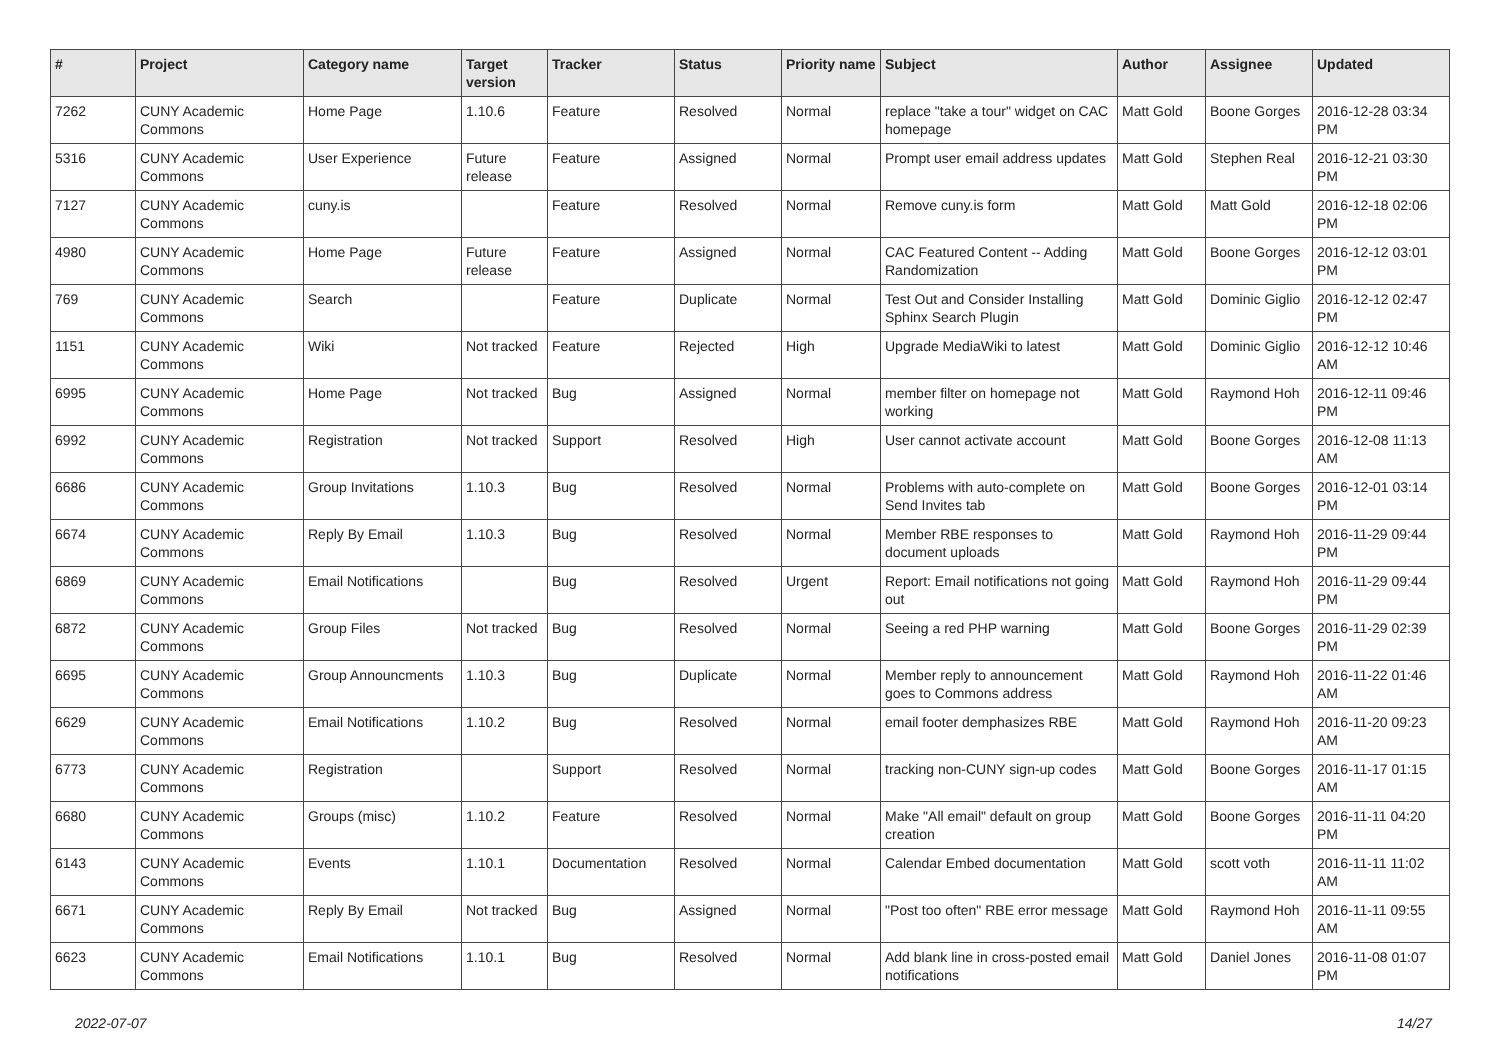| # | Project | Category name | Target version | Tracker | Status | Priority name | Subject | Author | Assignee | Updated |
| --- | --- | --- | --- | --- | --- | --- | --- | --- | --- | --- |
| 7262 | CUNY Academic Commons | Home Page | 1.10.6 | Feature | Resolved | Normal | replace "take a tour" widget on CAC homepage | Matt Gold | Boone Gorges | 2016-12-28 03:34 PM |
| 5316 | CUNY Academic Commons | User Experience | Future release | Feature | Assigned | Normal | Prompt user email address updates | Matt Gold | Stephen Real | 2016-12-21 03:30 PM |
| 7127 | CUNY Academic Commons | cuny.is | | Feature | Resolved | Normal | Remove cuny.is form | Matt Gold | Matt Gold | 2016-12-18 02:06 PM |
| 4980 | CUNY Academic Commons | Home Page | Future release | Feature | Assigned | Normal | CAC Featured Content -- Adding Randomization | Matt Gold | Boone Gorges | 2016-12-12 03:01 PM |
| 769 | CUNY Academic Commons | Search | | Feature | Duplicate | Normal | Test Out and Consider Installing Sphinx Search Plugin | Matt Gold | Dominic Giglio | 2016-12-12 02:47 PM |
| 1151 | CUNY Academic Commons | Wiki | Not tracked | Feature | Rejected | High | Upgrade MediaWiki to latest | Matt Gold | Dominic Giglio | 2016-12-12 10:46 AM |
| 6995 | CUNY Academic Commons | Home Page | Not tracked | Bug | Assigned | Normal | member filter on homepage not working | Matt Gold | Raymond Hoh | 2016-12-11 09:46 PM |
| 6992 | CUNY Academic Commons | Registration | Not tracked | Support | Resolved | High | User cannot activate account | Matt Gold | Boone Gorges | 2016-12-08 11:13 AM |
| 6686 | CUNY Academic Commons | Group Invitations | 1.10.3 | Bug | Resolved | Normal | Problems with auto-complete on Send Invites tab | Matt Gold | Boone Gorges | 2016-12-01 03:14 PM |
| 6674 | CUNY Academic Commons | Reply By Email | 1.10.3 | Bug | Resolved | Normal | Member RBE responses to document uploads | Matt Gold | Raymond Hoh | 2016-11-29 09:44 PM |
| 6869 | CUNY Academic Commons | Email Notifications | | Bug | Resolved | Urgent | Report: Email notifications not going out | Matt Gold | Raymond Hoh | 2016-11-29 09:44 PM |
| 6872 | CUNY Academic Commons | Group Files | Not tracked | Bug | Resolved | Normal | Seeing a red PHP warning | Matt Gold | Boone Gorges | 2016-11-29 02:39 PM |
| 6695 | CUNY Academic Commons | Group Announcments | 1.10.3 | Bug | Duplicate | Normal | Member reply to announcement goes to Commons address | Matt Gold | Raymond Hoh | 2016-11-22 01:46 AM |
| 6629 | CUNY Academic Commons | Email Notifications | 1.10.2 | Bug | Resolved | Normal | email footer demphasizes RBE | Matt Gold | Raymond Hoh | 2016-11-20 09:23 AM |
| 6773 | CUNY Academic Commons | Registration | | Support | Resolved | Normal | tracking non-CUNY sign-up codes | Matt Gold | Boone Gorges | 2016-11-17 01:15 AM |
| 6680 | CUNY Academic Commons | Groups (misc) | 1.10.2 | Feature | Resolved | Normal | Make "All email" default on group creation | Matt Gold | Boone Gorges | 2016-11-11 04:20 PM |
| 6143 | CUNY Academic Commons | Events | 1.10.1 | Documentation | Resolved | Normal | Calendar Embed documentation | Matt Gold | scott voth | 2016-11-11 11:02 AM |
| 6671 | CUNY Academic Commons | Reply By Email | Not tracked | Bug | Assigned | Normal | "Post too often" RBE error message | Matt Gold | Raymond Hoh | 2016-11-11 09:55 AM |
| 6623 | CUNY Academic Commons | Email Notifications | 1.10.1 | Bug | Resolved | Normal | Add blank line in cross-posted email notifications | Matt Gold | Daniel Jones | 2016-11-08 01:07 PM |
2022-07-07 14/27